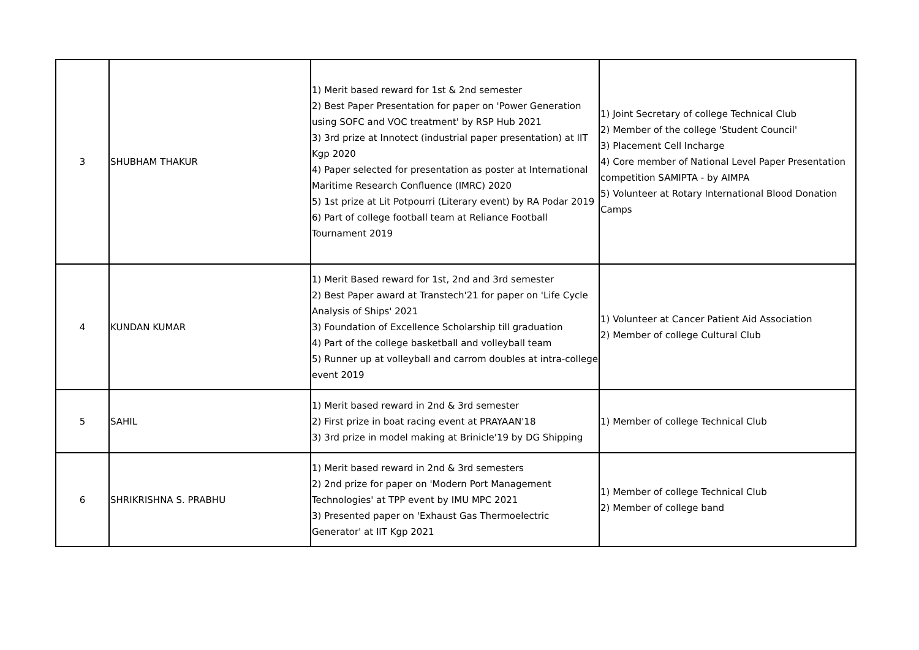| 3 | SHUBHAM THAKUR | 1) Merit based reward for 1st & 2nd semester 2) Best Paper Presentation for paper on 'Power Generation using SOFC and VOC treatment' by RSP Hub 2021 3) 3rd prize at Innotect (industrial paper presentation) at IIT Kgp 2020 4) Paper selected for presentation as poster at International Maritime Research Confluence (IMRC) 2020 5) 1st prize at Lit Potpourri (Literary event) by RA Podar 2019 6) Part of college football team at Reliance Football Tournament 2019 | 1) Joint Secretary of college Technical Club 2) Member of the college 'Student Council' 3) Placement Cell Incharge 4) Core member of National Level Paper Presentation competition SAMIPTA - by AIMPA 5) Volunteer at Rotary International Blood Donation Camps |
| 4 | KUNDAN KUMAR | 1) Merit Based reward for 1st, 2nd and 3rd semester 2) Best Paper award at Transtech'21 for paper on 'Life Cycle Analysis of Ships' 2021 3) Foundation of Excellence Scholarship till graduation 4) Part of the college basketball and volleyball team 5) Runner up at volleyball and carrom doubles at intra-college event 2019 | 1) Volunteer at Cancer Patient Aid Association 2) Member of college Cultural Club |
| 5 | SAHIL | 1) Merit based reward in 2nd & 3rd semester 2) First prize in boat racing event at PRAYAAN'18 3) 3rd prize in model making at Brinicle'19 by DG Shipping | 1) Member of college Technical Club |
| 6 | SHRIKRISHNA S. PRABHU | 1) Merit based reward in 2nd & 3rd semesters 2) 2nd prize for paper on 'Modern Port Management Technologies' at TPP event by IMU MPC 2021 3) Presented paper on 'Exhaust Gas Thermoelectric Generator' at IIT Kgp 2021 | 1) Member of college Technical Club 2) Member of college band |